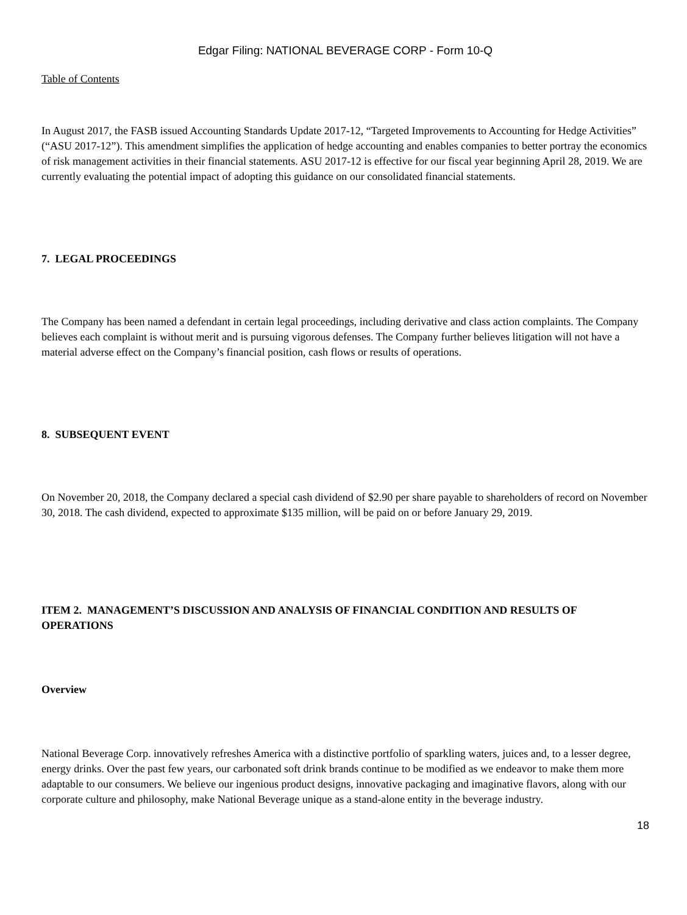Edgar Filing: NATIONAL BEVERAGE CORP - Form 10-Q
Table of Contents
In August 2017, the FASB issued Accounting Standards Update 2017-12, “Targeted Improvements to Accounting for Hedge Activities” (“ASU 2017-12”). This amendment simplifies the application of hedge accounting and enables companies to better portray the economics of risk management activities in their financial statements. ASU 2017-12 is effective for our fiscal year beginning April 28, 2019. We are currently evaluating the potential impact of adopting this guidance on our consolidated financial statements.
7. LEGAL PROCEEDINGS
The Company has been named a defendant in certain legal proceedings, including derivative and class action complaints. The Company believes each complaint is without merit and is pursuing vigorous defenses. The Company further believes litigation will not have a material adverse effect on the Company’s financial position, cash flows or results of operations.
8. SUBSEQUENT EVENT
On November 20, 2018, the Company declared a special cash dividend of $2.90 per share payable to shareholders of record on November 30, 2018. The cash dividend, expected to approximate $135 million, will be paid on or before January 29, 2019.
ITEM 2. MANAGEMENT’S DISCUSSION AND ANALYSIS OF FINANCIAL CONDITION AND RESULTS OF OPERATIONS
Overview
National Beverage Corp. innovatively refreshes America with a distinctive portfolio of sparkling waters, juices and, to a lesser degree, energy drinks. Over the past few years, our carbonated soft drink brands continue to be modified as we endeavor to make them more adaptable to our consumers. We believe our ingenious product designs, innovative packaging and imaginative flavors, along with our corporate culture and philosophy, make National Beverage unique as a stand-alone entity in the beverage industry.
18